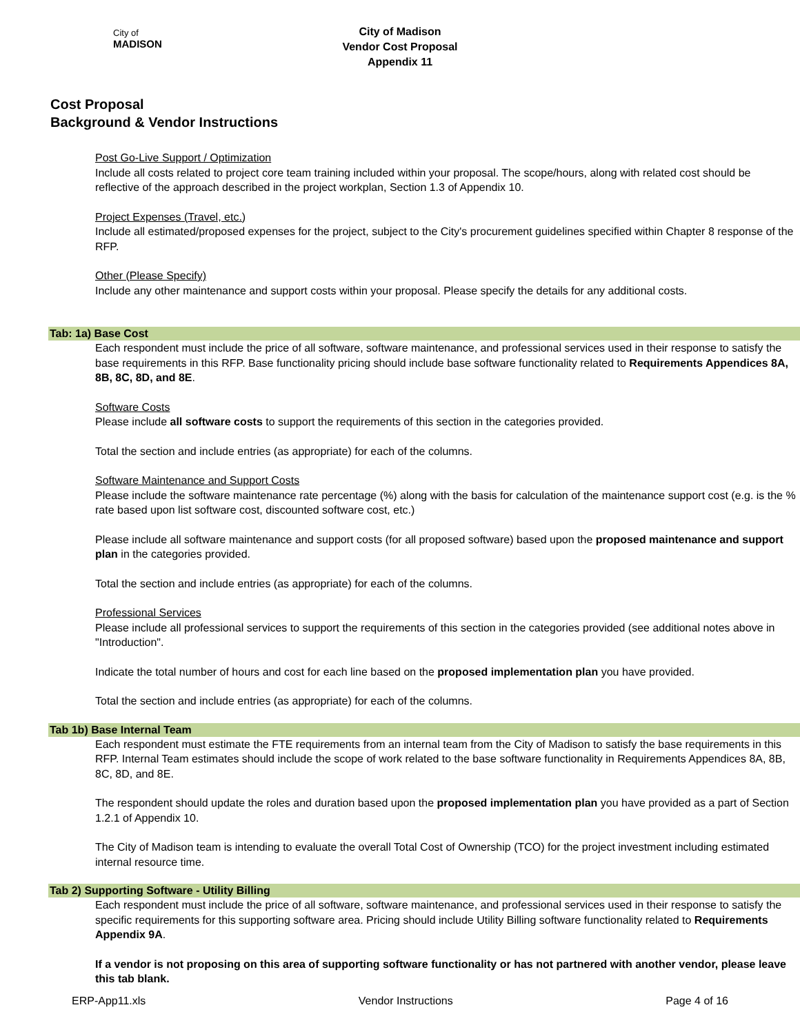City of
MADISON
City of Madison
Vendor Cost Proposal
Appendix 11
Cost Proposal
Background & Vendor Instructions
Post Go-Live Support / Optimization
Include all costs related to project core team training included within your proposal. The scope/hours, along with related cost should be reflective of the approach described in the project workplan, Section 1.3 of Appendix 10.
Project Expenses (Travel, etc.)
Include all estimated/proposed expenses for the project, subject to the City's procurement guidelines specified within Chapter 8 response of the RFP.
Other (Please Specify)
Include any other maintenance and support costs within your proposal. Please specify the details for any additional costs.
Tab: 1a) Base Cost
Each respondent must include the price of all software, software maintenance, and professional services used in their response to satisfy the base requirements in this RFP. Base functionality pricing should include base software functionality related to Requirements Appendices 8A, 8B, 8C, 8D, and 8E.
Software Costs
Please include all software costs to support the requirements of this section in the categories provided.
Total the section and include entries (as appropriate) for each of the columns.
Software Maintenance and Support Costs
Please include the software maintenance rate percentage (%) along with the basis for calculation of the maintenance support cost (e.g. is the % rate based upon list software cost, discounted software cost, etc.)
Please include all software maintenance and support costs (for all proposed software) based upon the proposed maintenance and support plan in the categories provided.
Total the section and include entries (as appropriate) for each of the columns.
Professional Services
Please include all professional services to support the requirements of this section in the categories provided (see additional notes above in "Introduction".
Indicate the total number of hours and cost for each line based on the proposed implementation plan you have provided.
Total the section and include entries (as appropriate) for each of the columns.
Tab 1b) Base Internal Team
Each respondent must estimate the FTE requirements from an internal team from the City of Madison to satisfy the base requirements in this RFP. Internal Team estimates should include the scope of work related to the base software functionality in Requirements Appendices 8A, 8B, 8C, 8D, and 8E.
The respondent should update the roles and duration based upon the proposed implementation plan you have provided as a part of Section 1.2.1 of Appendix 10.
The City of Madison team is intending to evaluate the overall Total Cost of Ownership (TCO) for the project investment including estimated internal resource time.
Tab 2) Supporting Software - Utility Billing
Each respondent must include the price of all software, software maintenance, and professional services used in their response to satisfy the specific requirements for this supporting software area. Pricing should include Utility Billing software functionality related to Requirements Appendix 9A.
If a vendor is not proposing on this area of supporting software functionality or has not partnered with another vendor, please leave this tab blank.
ERP-App11.xls Vendor Instructions Page 4 of 16